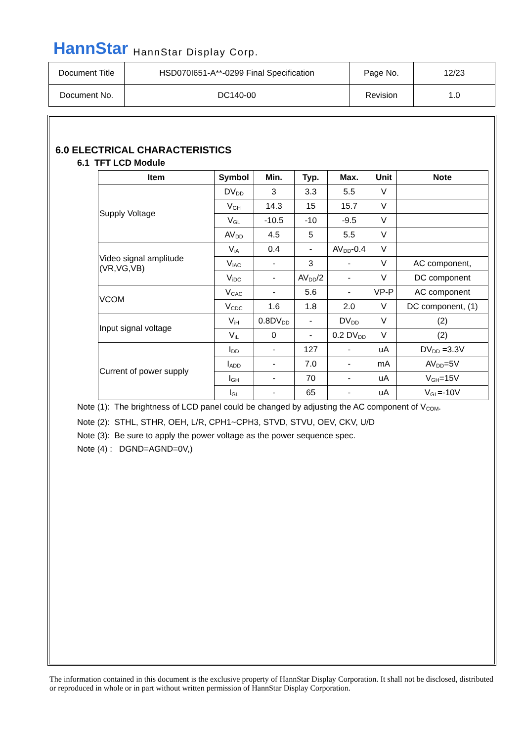HannStar HannStar Display Corp.
| Document Title | HSD070I651-A**-0299 Final Specification | Page No. | 12/23 |
| Document No. | DC140-00 | Revision | 1.0 |
6.0 ELECTRICAL CHARACTERISTICS
6.1 TFT LCD Module
| Item | Symbol | Min. | Typ. | Max. | Unit | Note |
| --- | --- | --- | --- | --- | --- | --- |
| Supply Voltage | DV<sub>DD</sub> | 3 | 3.3 | 5.5 | V | |
| | V<sub>GH</sub> | 14.3 | 15 | 15.7 | V | |
| | V<sub>GL</sub> | -10.5 | -10 | -9.5 | V | |
| | AV<sub>DD</sub> | 4.5 | 5 | 5.5 | V | |
| Video signal amplitude (VR,VG,VB) | V<sub>iA</sub> | 0.4 | - | AV<sub>DD</sub>-0.4 | V | |
| | V<sub>iAC</sub> | - | 3 | - | V | AC component, |
| | V<sub>iDC</sub> | - | AV<sub>DD</sub>/2 | - | V | DC component |
| VCOM | V<sub>CAC</sub> | - | 5.6 | - | VP-P | AC component |
| | V<sub>CDC</sub> | 1.6 | 1.8 | 2.0 | V | DC component, (1) |
| Input signal voltage | V<sub>iH</sub> | 0.8DV<sub>DD</sub> | - | DV<sub>DD</sub> | V | (2) |
| | V<sub>iL</sub> | 0 | - | 0.2 DV<sub>DD</sub> | V | (2) |
| Current of power supply | I<sub>DD</sub> | - | 127 | - | uA | DV<sub>DD</sub> =3.3V |
| | I<sub>ADD</sub> | - | 7.0 | - | mA | AV<sub>DD</sub>=5V |
| | I<sub>GH</sub> | - | 70 | - | uA | V<sub>GH</sub>=15V |
| | I<sub>GL</sub> | - | 65 | - | uA | V<sub>GL</sub>=-10V |
Note (1): The brightness of LCD panel could be changed by adjusting the AC component of V<sub>COM</sub>.
Note (2): STHL, STHR, OEH, L/R, CPH1~CPH3, STVD, STVU, OEV, CKV, U/D
Note (3): Be sure to apply the power voltage as the power sequence spec.
Note (4) : DGND=AGND=0V,)
The information contained in this document is the exclusive property of HannStar Display Corporation. It shall not be disclosed, distributed or reproduced in whole or in part without written permission of HannStar Display Corporation.